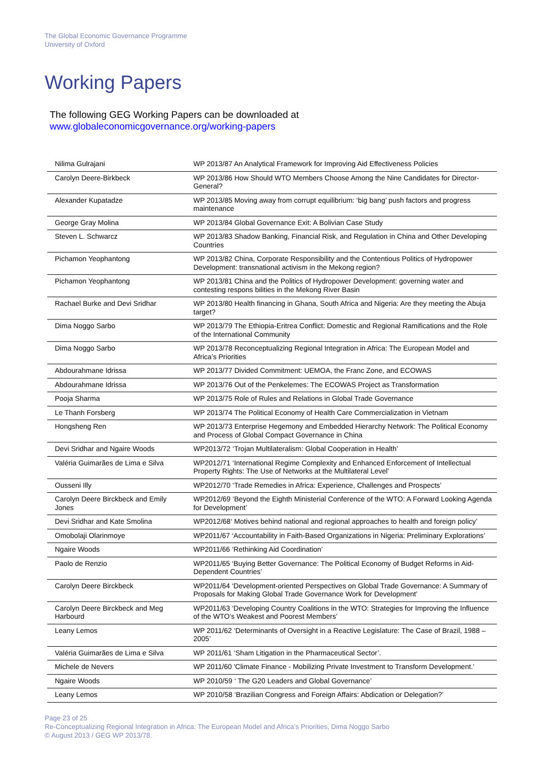The Global Economic Governance Programme
University of Oxford
Working Papers
The following GEG Working Papers can be downloaded at
www.globaleconomicgovernance.org/working-papers
| Nilima Gulrajani | WP 2013/87 An Analytical Framework for Improving Aid Effectiveness Policies |
| Carolyn Deere-Birkbeck | WP 2013/86 How Should WTO Members Choose Among the Nine Candidates for Director-General? |
| Alexander Kupatadze | WP 2013/85 Moving away from corrupt equilibrium: ‘big bang’ push factors and progress maintenance |
| George Gray Molina | WP 2013/84 Global Governance Exit: A Bolivian Case Study |
| Steven L. Schwarcz | WP 2013/83 Shadow Banking, Financial Risk, and Regulation in China and Other Developing Countries |
| Pichamon Yeophantong | WP 2013/82 China, Corporate Responsibility and the Contentious Politics of Hydropower Development: transnational activism in the Mekong region? |
| Pichamon Yeophantong | WP 2013/81 China and the Politics of Hydropower Development: governing water and contesting respons bilities in the Mekong River Basin |
| Rachael Burke and Devi Sridhar | WP 2013/80 Health financing in Ghana, South Africa and Nigeria: Are they meeting the Abuja target? |
| Dima Noggo Sarbo | WP 2013/79 The Ethiopia-Eritrea Conflict: Domestic and Regional Ramifications and the Role of the International Community |
| Dima Noggo Sarbo | WP 2013/78 Reconceptualizing Regional Integration in Africa: The European Model and Africa’s Priorities |
| Abdourahmane Idrissa | WP 2013/77 Divided Commitment: UEMOA, the Franc Zone, and ECOWAS |
| Abdourahmane Idrissa | WP 2013/76 Out of the Penkelemes: The ECOWAS Project as Transformation |
| Pooja Sharma | WP 2013/75 Role of Rules and Relations in Global Trade Governance |
| Le Thanh Forsberg | WP 2013/74 The Political Economy of Health Care Commercialization in Vietnam |
| Hongsheng Ren | WP 2013/73 Enterprise Hegemony and Embedded Hierarchy Network: The Political Economy and Process of Global Compact Governance in China |
| Devi Sridhar and Ngaire Woods | WP2013/72 ‘Trojan Multilateralism: Global Cooperation in Health’ |
| Valéria Guimarães de Lima e Silva | WP2012/71 ‘International Regime Complexity and Enhanced Enforcement of Intellectual Property Rights: The Use of Networks at the Multilateral Level’ |
| Ousseni Illy | WP2012/70 ‘Trade Remedies in Africa: Experience, Challenges and Prospects’ |
| Carolyn Deere Birckbeck and Emily Jones | WP2012/69 ‘Beyond the Eighth Ministerial Conference of the WTO: A Forward Looking Agenda for Development’ |
| Devi Sridhar and Kate Smolina | WP2012/68‘ Motives behind national and regional approaches to health and foreign policy’ |
| Omobolaji Olarinmoye | WP2011/67 ‘Accountability in Faith-Based Organizations in Nigeria: Preliminary Explorations’ |
| Ngaire Woods | WP2011/66 ‘Rethinking Aid Coordination’ |
| Paolo de Renzio | WP2011/65 ‘Buying Better Governance: The Political Economy of Budget Reforms in Aid-Dependent Countries’ |
| Carolyn Deere Birckbeck | WP2011/64 ‘Development-oriented Perspectives on Global Trade Governance: A Summary of Proposals for Making Global Trade Governance Work for Development’ |
| Carolyn Deere Birckbeck and Meg Harbourd | WP2011/63 ‘Developing Country Coalitions in the WTO: Strategies for Improving the Influence of the WTO’s Weakest and Poorest Members’ |
| Leany Lemos | WP 2011/62 ‘Determinants of Oversight in a Reactive Legislature: The Case of Brazil, 1988 – 2005’ |
| Valéria Guimarães de Lima e Silva | WP 2011/61 ‘Sham Litigation in the Pharmaceutical Sector’. |
| Michele de Nevers | WP 2011/60 'Climate Finance - Mobilizing Private Investment to Transform Development.' |
| Ngaire Woods | WP 2010/59 ‘ The G20 Leaders and Global Governance’ |
| Leany Lemos | WP 2010/58 ‘Brazilian Congress and Foreign Affairs: Abdication or Delegation?’ |
Page 23 of 25
Re-Conceptualizing Regional Integration in Africa: The European Model and Africa’s Priorities, Dima Noggo Sarbo
© August 2013 / GEG WP 2013/78.